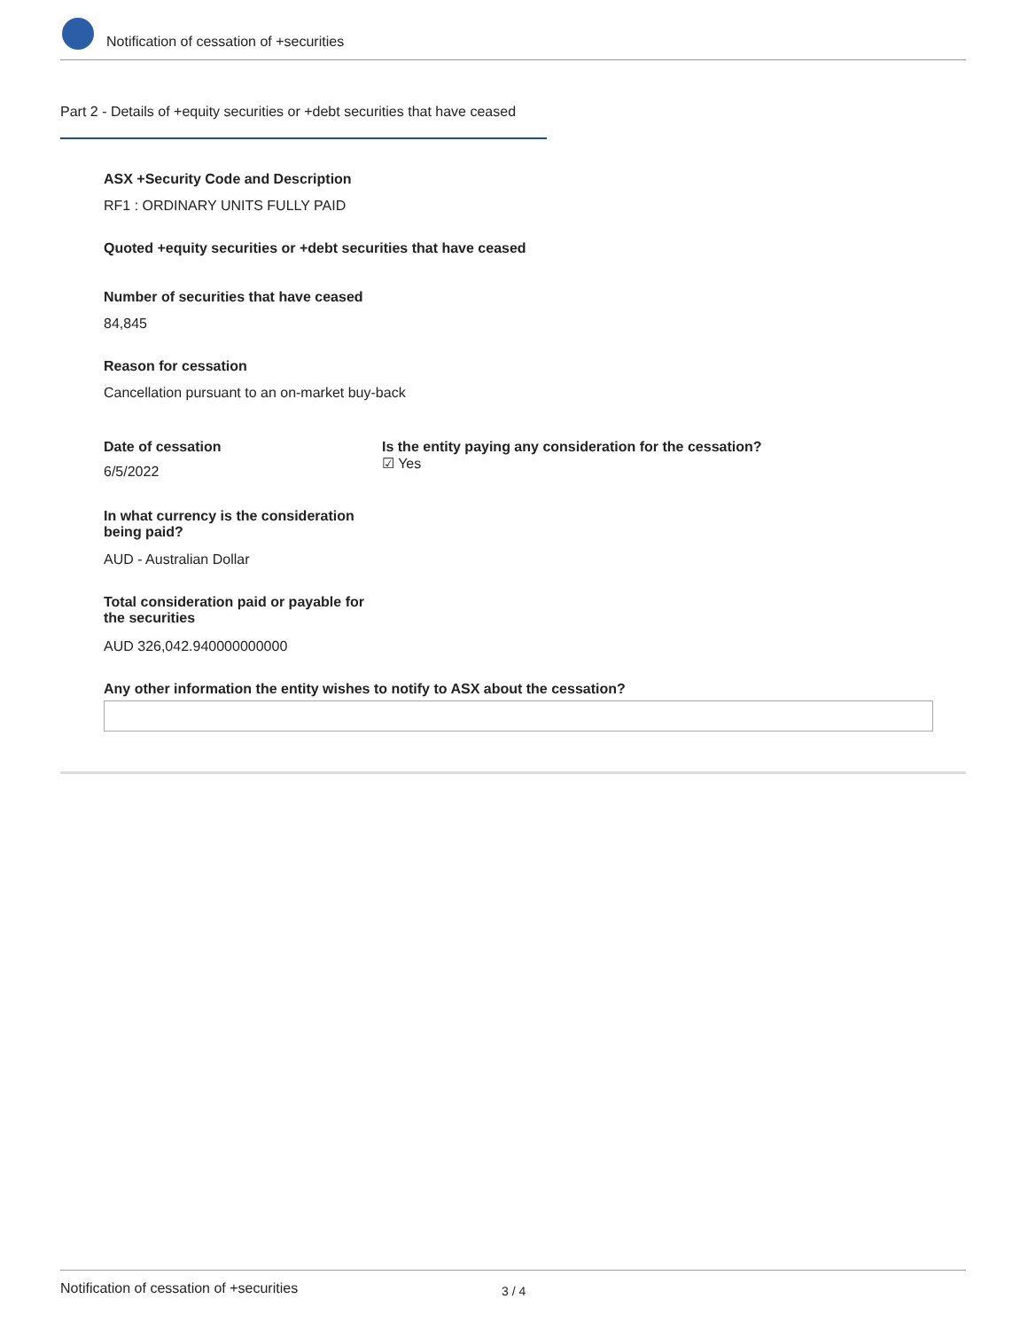Notification of cessation of +securities
Part 2 - Details of +equity securities or +debt securities that have ceased
ASX +Security Code and Description
RF1 : ORDINARY UNITS FULLY PAID
Quoted +equity securities or +debt securities that have ceased
Number of securities that have ceased
84,845
Reason for cessation
Cancellation pursuant to an on-market buy-back
Date of cessation
6/5/2022
Is the entity paying any consideration for the cessation?
☑ Yes
In what currency is the consideration being paid?
AUD - Australian Dollar
Total consideration paid or payable for the securities
AUD 326,042.940000000000
Any other information the entity wishes to notify to ASX about the cessation?
Notification of cessation of +securities 3 / 4